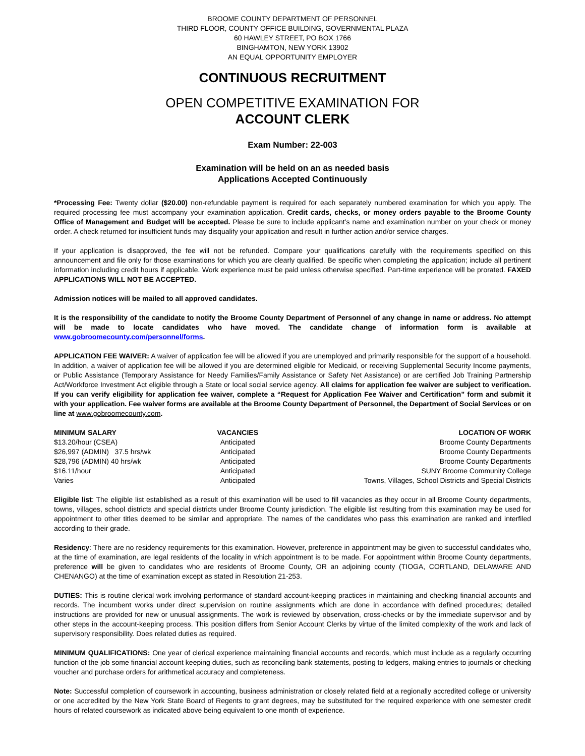BROOME COUNTY DEPARTMENT OF PERSONNEL
THIRD FLOOR, COUNTY OFFICE BUILDING, GOVERNMENTAL PLAZA
60 HAWLEY STREET, PO BOX 1766
BINGHAMTON, NEW YORK 13902
AN EQUAL OPPORTUNITY EMPLOYER
CONTINUOUS RECRUITMENT
OPEN COMPETITIVE EXAMINATION FOR
ACCOUNT CLERK
Exam Number: 22-003
Examination will be held on an as needed basis
Applications Accepted Continuously
*Processing Fee: Twenty dollar ($20.00) non-refundable payment is required for each separately numbered examination for which you apply. The required processing fee must accompany your examination application. Credit cards, checks, or money orders payable to the Broome County Office of Management and Budget will be accepted. Please be sure to include applicant’s name and examination number on your check or money order. A check returned for insufficient funds may disqualify your application and result in further action and/or service charges.
If your application is disapproved, the fee will not be refunded. Compare your qualifications carefully with the requirements specified on this announcement and file only for those examinations for which you are clearly qualified. Be specific when completing the application; include all pertinent information including credit hours if applicable. Work experience must be paid unless otherwise specified. Part-time experience will be prorated. FAXED APPLICATIONS WILL NOT BE ACCEPTED.
Admission notices will be mailed to all approved candidates.
It is the responsibility of the candidate to notify the Broome County Department of Personnel of any change in name or address. No attempt will be made to locate candidates who have moved. The candidate change of information form is available at www.gobroomecounty.com/personnel/forms.
APPLICATION FEE WAIVER: A waiver of application fee will be allowed if you are unemployed and primarily responsible for the support of a household. In addition, a waiver of application fee will be allowed if you are determined eligible for Medicaid, or receiving Supplemental Security Income payments, or Public Assistance (Temporary Assistance for Needy Families/Family Assistance or Safety Net Assistance) or are certified Job Training Partnership Act/Workforce Investment Act eligible through a State or local social service agency. All claims for application fee waiver are subject to verification. If you can verify eligibility for application fee waiver, complete a “Request for Application Fee Waiver and Certification” form and submit it with your application. Fee waiver forms are available at the Broome County Department of Personnel, the Department of Social Services or on line at www.gobroomecounty.com.
| MINIMUM SALARY | VACANCIES | LOCATION OF WORK |
| --- | --- | --- |
| $13.20/hour (CSEA) | Anticipated | Broome County Departments |
| $26,997 (ADMIN) 37.5 hrs/wk | Anticipated | Broome County Departments |
| $28,796 (ADMIN) 40 hrs/wk | Anticipated | Broome County Departments |
| $16.11/hour | Anticipated | SUNY Broome Community College |
| Varies | Anticipated | Towns, Villages, School Districts and Special Districts |
Eligible list: The eligible list established as a result of this examination will be used to fill vacancies as they occur in all Broome County departments, towns, villages, school districts and special districts under Broome County jurisdiction. The eligible list resulting from this examination may be used for appointment to other titles deemed to be similar and appropriate. The names of the candidates who pass this examination are ranked and interfiled according to their grade.
Residency: There are no residency requirements for this examination. However, preference in appointment may be given to successful candidates who, at the time of examination, are legal residents of the locality in which appointment is to be made. For appointment within Broome County departments, preference will be given to candidates who are residents of Broome County, OR an adjoining county (TIOGA, CORTLAND, DELAWARE AND CHENANGO) at the time of examination except as stated in Resolution 21-253.
DUTIES: This is routine clerical work involving performance of standard account-keeping practices in maintaining and checking financial accounts and records. The incumbent works under direct supervision on routine assignments which are done in accordance with defined procedures; detailed instructions are provided for new or unusual assignments. The work is reviewed by observation, cross-checks or by the immediate supervisor and by other steps in the account-keeping process. This position differs from Senior Account Clerks by virtue of the limited complexity of the work and lack of supervisory responsibility. Does related duties as required.
MINIMUM QUALIFICATIONS: One year of clerical experience maintaining financial accounts and records, which must include as a regularly occurring function of the job some financial account keeping duties, such as reconciling bank statements, posting to ledgers, making entries to journals or checking voucher and purchase orders for arithmetical accuracy and completeness.
Note: Successful completion of coursework in accounting, business administration or closely related field at a regionally accredited college or university or one accredited by the New York State Board of Regents to grant degrees, may be substituted for the required experience with one semester credit hours of related coursework as indicated above being equivalent to one month of experience.